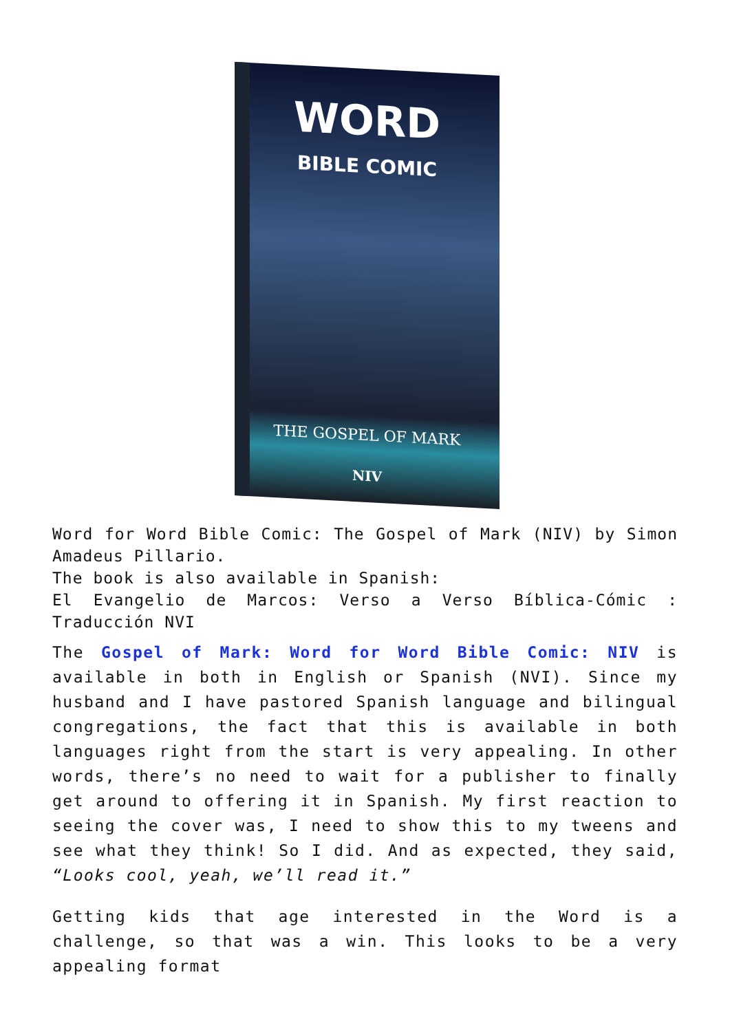WORD
BIBLE COMIC
THE GOSPEL OF MARK
NIV
Word for Word Bible Comic: The Gospel of Mark (NIV) by Simon Amadeus Pillario.
The book is also available in Spanish:
El Evangelio de Marcos: Verso a Verso Bíblica-Cómic : Traducción NVI
The Gospel of Mark: Word for Word Bible Comic: NIV is available in both in English or Spanish (NVI). Since my husband and I have pastored Spanish language and bilingual congregations, the fact that this is available in both languages right from the start is very appealing. In other words, there’s no need to wait for a publisher to finally get around to offering it in Spanish. My first reaction to seeing the cover was, I need to show this to my tweens and see what they think! So I did. And as expected, they said, “Looks cool, yeah, we’ll read it.”
Getting kids that age interested in the Word is a challenge, so that was a win. This looks to be a very appealing format